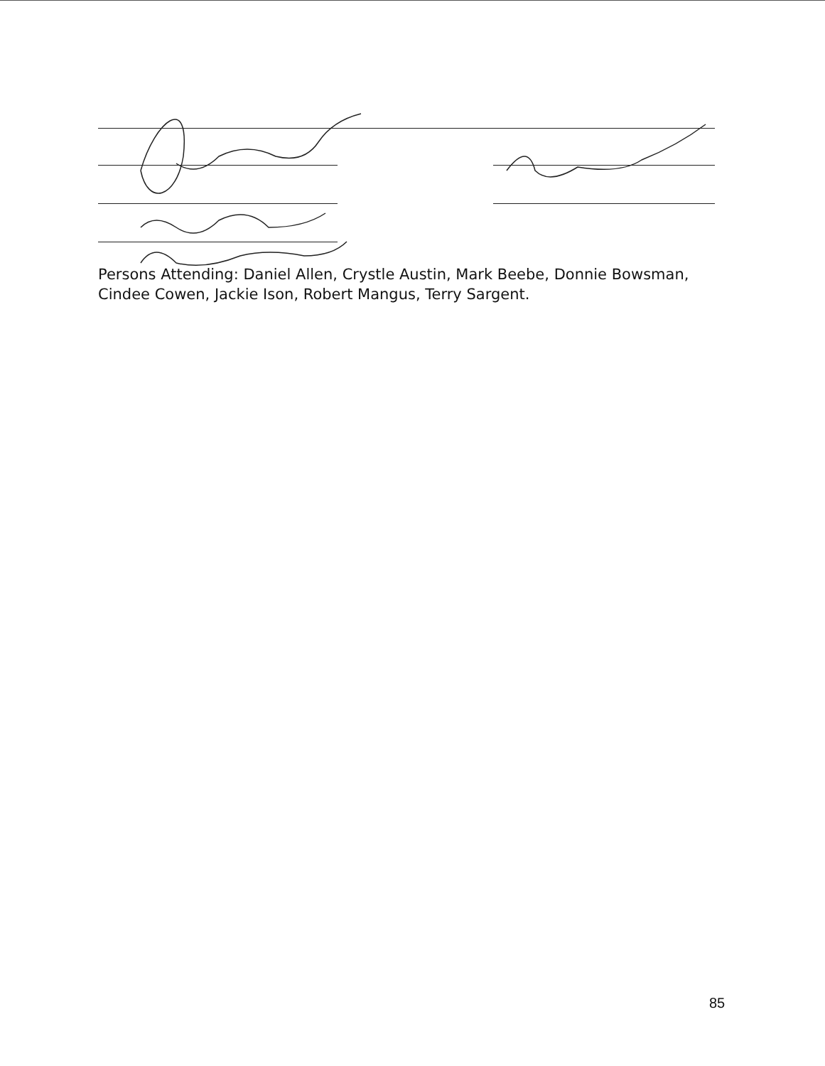Persons Attending: Daniel Allen, Crystle Austin, Mark Beebe, Donnie Bowsman, Cindee Cowen, Jackie Ison, Robert Mangus, Terry Sargent.
85